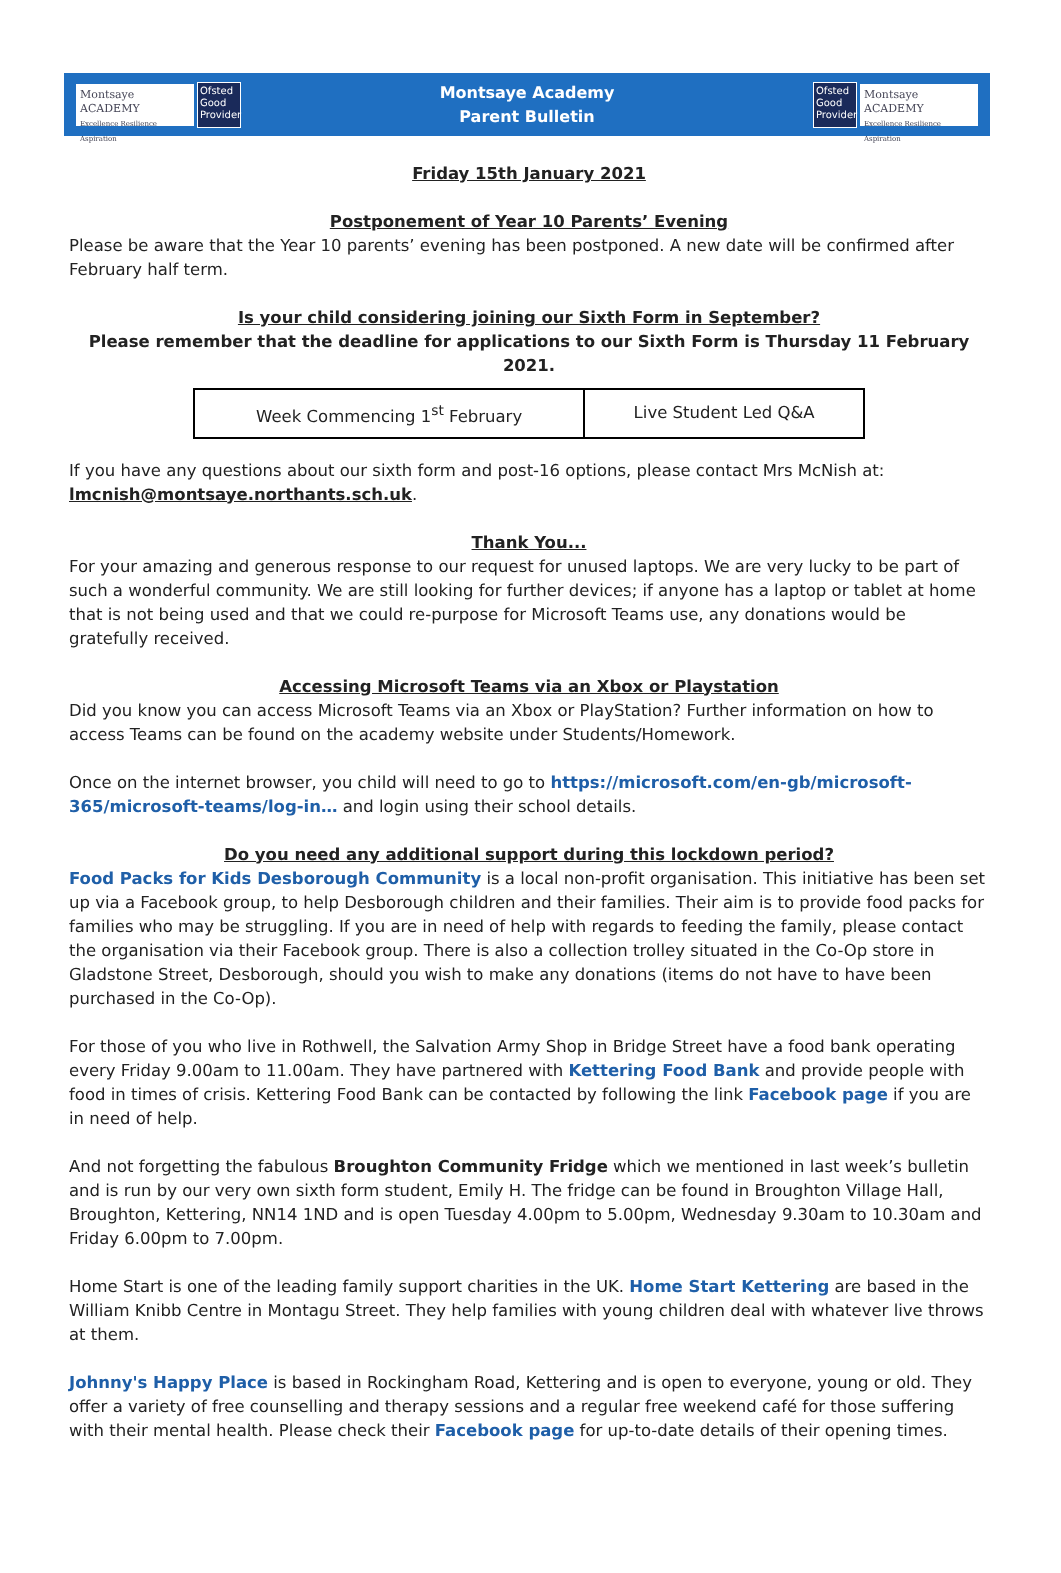Montsaye ACADEMY
Excellence Resilience Aspiration
Ofsted Good Provider
Montsaye Academy
Parent Bulletin
Ofsted Good Provider
Montsaye ACADEMY
Excellence Resilience Aspiration
Friday 15th January 2021
Postponement of Year 10 Parents’ Evening
Please be aware that the Year 10 parents’ evening has been postponed. A new date will be confirmed after February half term.
Is your child considering joining our Sixth Form in September?
Please remember that the deadline for applications to our Sixth Form is Thursday 11 February 2021.
| Week Commencing 1<sup>st</sup> February | Live Student Led Q&A |
If you have any questions about our sixth form and post-16 options, please contact Mrs McNish at: lmcnish@montsaye.northants.sch.uk.
Thank You...
For your amazing and generous response to our request for unused laptops. We are very lucky to be part of such a wonderful community. We are still looking for further devices; if anyone has a laptop or tablet at home that is not being used and that we could re-purpose for Microsoft Teams use, any donations would be gratefully received.
Accessing Microsoft Teams via an Xbox or Playstation
Did you know you can access Microsoft Teams via an Xbox or PlayStation? Further information on how to access Teams can be found on the academy website under Students/Homework.
Once on the internet browser, you child will need to go to https://microsoft.com/en-gb/microsoft-365/microsoft-teams/log-in… and login using their school details.
Do you need any additional support during this lockdown period?
Food Packs for Kids Desborough Community is a local non-profit organisation. This initiative has been set up via a Facebook group, to help Desborough children and their families. Their aim is to provide food packs for families who may be struggling. If you are in need of help with regards to feeding the family, please contact the organisation via their Facebook group. There is also a collection trolley situated in the Co-Op store in Gladstone Street, Desborough, should you wish to make any donations (items do not have to have been purchased in the Co-Op).
For those of you who live in Rothwell, the Salvation Army Shop in Bridge Street have a food bank operating every Friday 9.00am to 11.00am. They have partnered with Kettering Food Bank and provide people with food in times of crisis. Kettering Food Bank can be contacted by following the link Facebook page if you are in need of help.
And not forgetting the fabulous Broughton Community Fridge which we mentioned in last week’s bulletin and is run by our very own sixth form student, Emily H. The fridge can be found in Broughton Village Hall, Broughton, Kettering, NN14 1ND and is open Tuesday 4.00pm to 5.00pm, Wednesday 9.30am to 10.30am and Friday 6.00pm to 7.00pm.
Home Start is one of the leading family support charities in the UK. Home Start Kettering are based in the William Knibb Centre in Montagu Street. They help families with young children deal with whatever live throws at them.
Johnny's Happy Place is based in Rockingham Road, Kettering and is open to everyone, young or old. They offer a variety of free counselling and therapy sessions and a regular free weekend café for those suffering with their mental health. Please check their Facebook page for up-to-date details of their opening times.